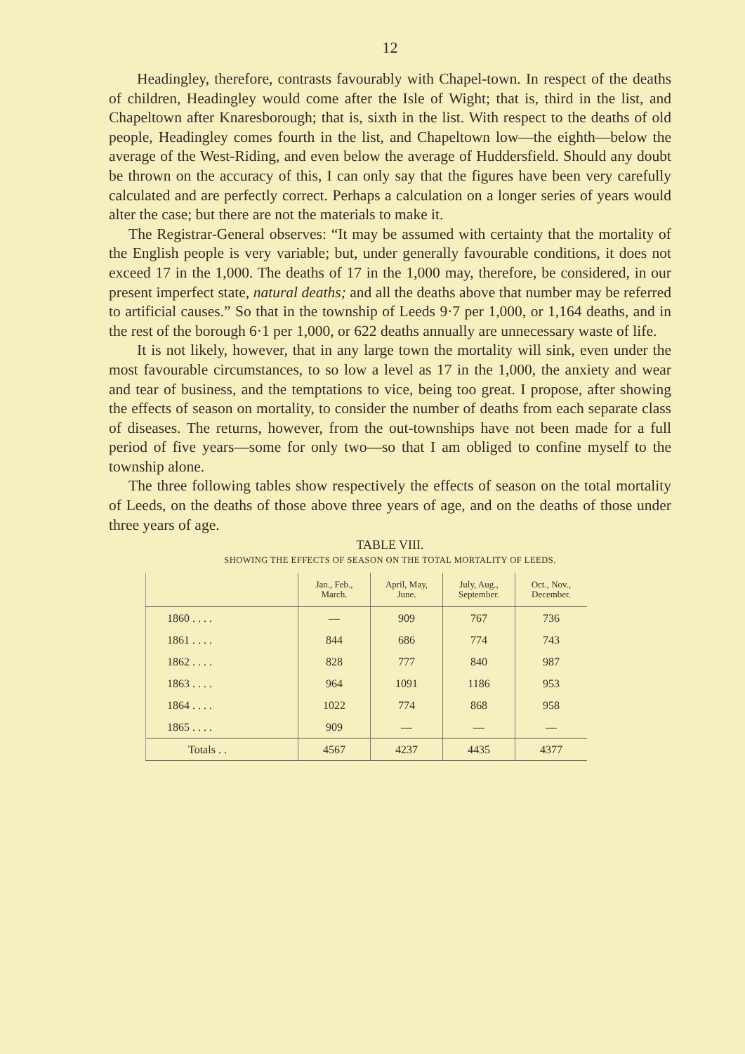12
Headingley, therefore, contrasts favourably with Chapel-town. In respect of the deaths of children, Headingley would come after the Isle of Wight; that is, third in the list, and Chapeltown after Knaresborough; that is, sixth in the list. With respect to the deaths of old people, Headingley comes fourth in the list, and Chapeltown low—the eighth—below the average of the West-Riding, and even below the average of Huddersfield. Should any doubt be thrown on the accuracy of this, I can only say that the figures have been very carefully calculated and are perfectly correct. Perhaps a calculation on a longer series of years would alter the case; but there are not the materials to make it.
The Registrar-General observes: “It may be assumed with certainty that the mortality of the English people is very variable; but, under generally favourable conditions, it does not exceed 17 in the 1,000. The deaths of 17 in the 1,000 may, therefore, be considered, in our present imperfect state, natural deaths; and all the deaths above that number may be referred to artificial causes.” So that in the township of Leeds 9·7 per 1,000, or 1,164 deaths, and in the rest of the borough 6·1 per 1,000, or 622 deaths annually are unnecessary waste of life.
It is not likely, however, that in any large town the mortality will sink, even under the most favourable circumstances, to so low a level as 17 in the 1,000, the anxiety and wear and tear of business, and the temptations to vice, being too great. I propose, after showing the effects of season on mortality, to consider the number of deaths from each separate class of diseases. The returns, however, from the out-townships have not been made for a full period of five years—some for only two—so that I am obliged to confine myself to the township alone.
The three following tables show respectively the effects of season on the total mortality of Leeds, on the deaths of those above three years of age, and on the deaths of those under three years of age.
TABLE VIII.
SHOWING THE EFFECTS OF SEASON ON THE TOTAL MORTALITY OF LEEDS.
| | Jan., Feb., March. | April, May, June. | July, Aug., September. | Oct., Nov., December. |
| --- | --- | --- | --- | --- |
| 1860 . . . . | — | 909 | 767 | 736 |
| 1861 . . . . | 844 | 686 | 774 | 743 |
| 1862 . . . . | 828 | 777 | 840 | 987 |
| 1863 . . . . | 964 | 1091 | 1186 | 953 |
| 1864 . . . . | 1022 | 774 | 868 | 958 |
| 1865 . . . . | 909 | — | — | — |
| Totals . . | 4567 | 4237 | 4435 | 4377 |